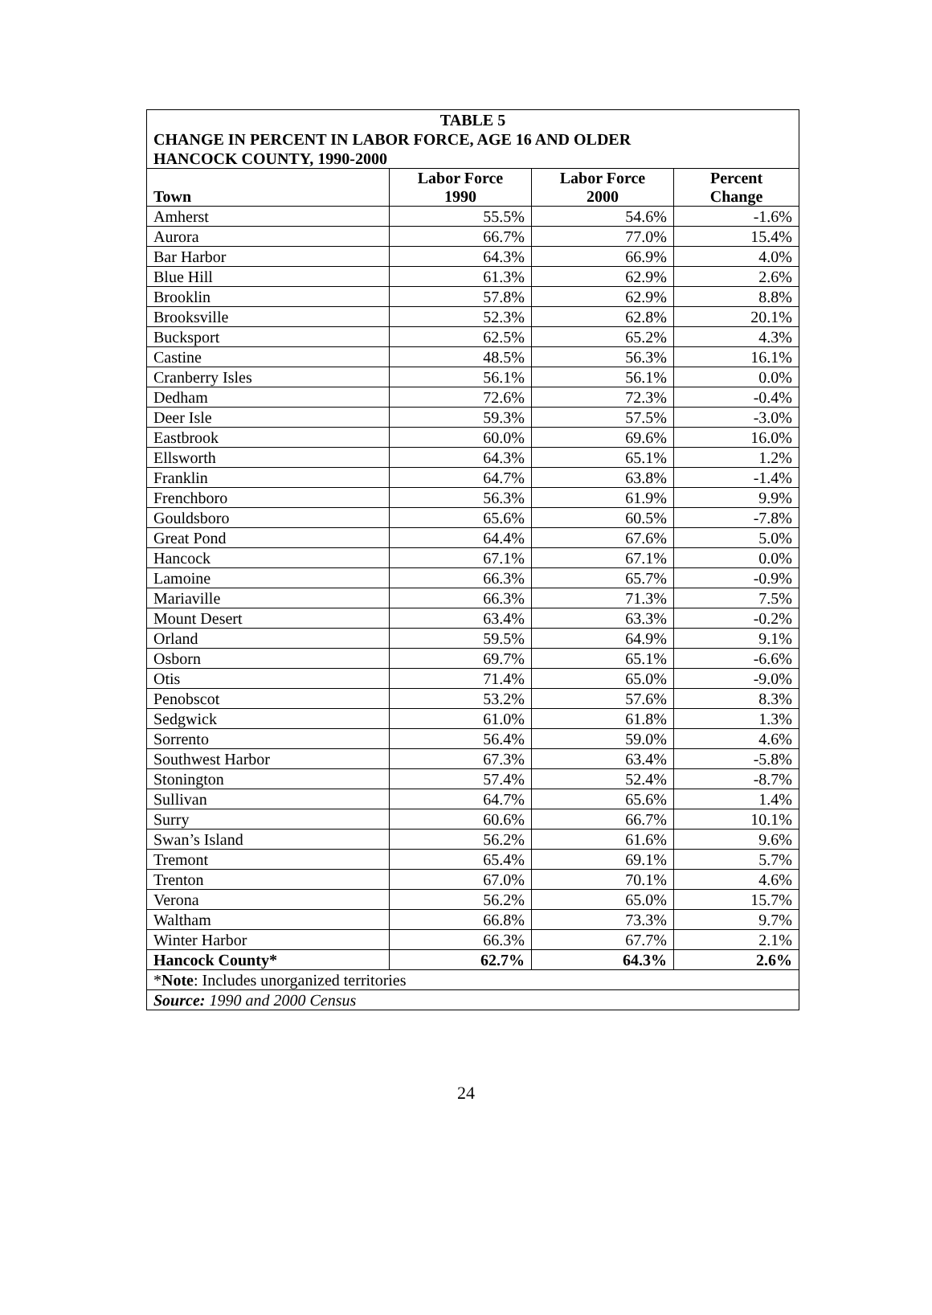| TABLE 5 CHANGE IN PERCENT IN LABOR FORCE, AGE 16 AND OLDER HANCOCK COUNTY, 1990-2000 | | | |
| Town | Labor Force 1990 | Labor Force 2000 | Percent Change |
| Amherst | 55.5% | 54.6% | -1.6% |
| Aurora | 66.7% | 77.0% | 15.4% |
| Bar Harbor | 64.3% | 66.9% | 4.0% |
| Blue Hill | 61.3% | 62.9% | 2.6% |
| Brooklin | 57.8% | 62.9% | 8.8% |
| Brooksville | 52.3% | 62.8% | 20.1% |
| Bucksport | 62.5% | 65.2% | 4.3% |
| Castine | 48.5% | 56.3% | 16.1% |
| Cranberry Isles | 56.1% | 56.1% | 0.0% |
| Dedham | 72.6% | 72.3% | -0.4% |
| Deer Isle | 59.3% | 57.5% | -3.0% |
| Eastbrook | 60.0% | 69.6% | 16.0% |
| Ellsworth | 64.3% | 65.1% | 1.2% |
| Franklin | 64.7% | 63.8% | -1.4% |
| Frenchboro | 56.3% | 61.9% | 9.9% |
| Gouldsboro | 65.6% | 60.5% | -7.8% |
| Great Pond | 64.4% | 67.6% | 5.0% |
| Hancock | 67.1% | 67.1% | 0.0% |
| Lamoine | 66.3% | 65.7% | -0.9% |
| Mariaville | 66.3% | 71.3% | 7.5% |
| Mount Desert | 63.4% | 63.3% | -0.2% |
| Orland | 59.5% | 64.9% | 9.1% |
| Osborn | 69.7% | 65.1% | -6.6% |
| Otis | 71.4% | 65.0% | -9.0% |
| Penobscot | 53.2% | 57.6% | 8.3% |
| Sedgwick | 61.0% | 61.8% | 1.3% |
| Sorrento | 56.4% | 59.0% | 4.6% |
| Southwest Harbor | 67.3% | 63.4% | -5.8% |
| Stonington | 57.4% | 52.4% | -8.7% |
| Sullivan | 64.7% | 65.6% | 1.4% |
| Surry | 60.6% | 66.7% | 10.1% |
| Swan’s Island | 56.2% | 61.6% | 9.6% |
| Tremont | 65.4% | 69.1% | 5.7% |
| Trenton | 67.0% | 70.1% | 4.6% |
| Verona | 56.2% | 65.0% | 15.7% |
| Waltham | 66.8% | 73.3% | 9.7% |
| Winter Harbor | 66.3% | 67.7% | 2.1% |
| Hancock County* | 62.7% | 64.3% | 2.6% |
| * Note : Includes unorganized territories | | | |
| Source: 1990 and 2000 Census | | | |
24